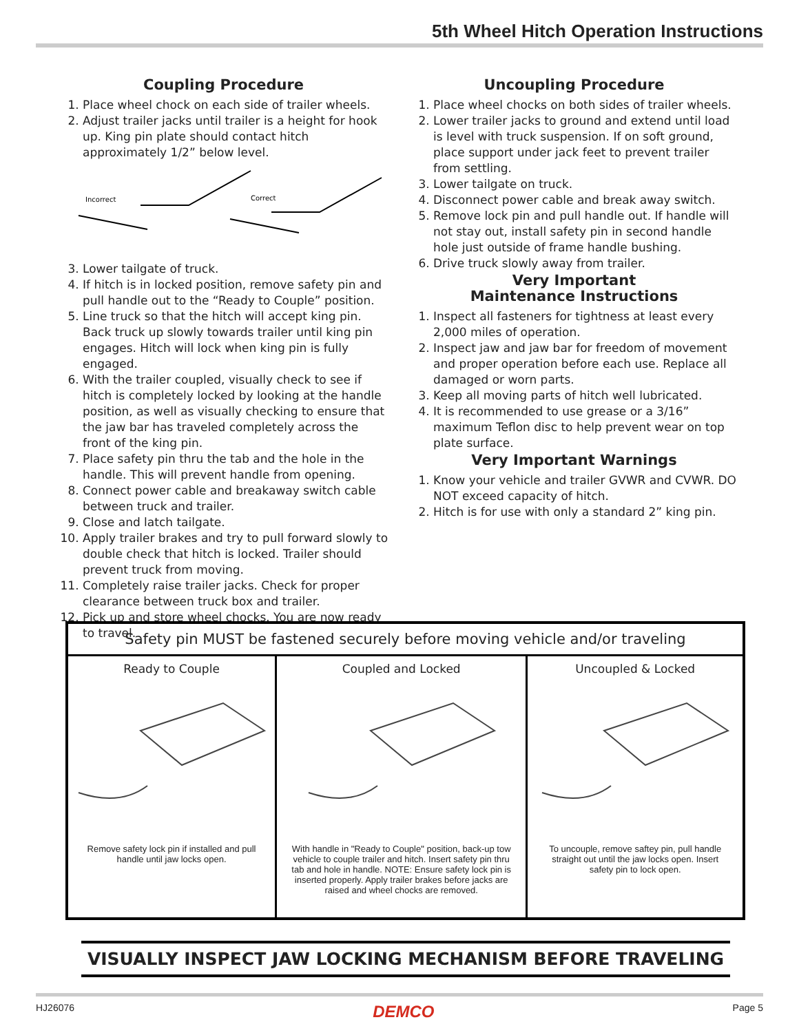5th Wheel Hitch Operation Instructions
Coupling Procedure
1. Place wheel chock on each side of trailer wheels.
2. Adjust trailer jacks until trailer is a height for hook up. King pin plate should contact hitch approximately 1/2” below level.
Incorrect
Correct
3. Lower tailgate of truck.
4. If hitch is in locked position, remove safety pin and pull handle out to the “Ready to Couple” position.
5. Line truck so that the hitch will accept king pin. Back truck up slowly towards trailer until king pin engages. Hitch will lock when king pin is fully engaged.
6. With the trailer coupled, visually check to see if hitch is completely locked by looking at the handle position, as well as visually checking to ensure that the jaw bar has traveled completely across the front of the king pin.
7. Place safety pin thru the tab and the hole in the handle. This will prevent handle from opening.
8. Connect power cable and breakaway switch cable between truck and trailer.
9. Close and latch tailgate.
10. Apply trailer brakes and try to pull forward slowly to double check that hitch is locked. Trailer should prevent truck from moving.
11. Completely raise trailer jacks. Check for proper clearance between truck box and trailer.
12. Pick up and store wheel chocks. You are now ready to travel.
Uncoupling Procedure
1. Place wheel chocks on both sides of trailer wheels.
2. Lower trailer jacks to ground and extend until load is level with truck suspension. If on soft ground, place support under jack feet to prevent trailer from settling.
3. Lower tailgate on truck.
4. Disconnect power cable and break away switch.
5. Remove lock pin and pull handle out. If handle will not stay out, install safety pin in second handle hole just outside of frame handle bushing.
6. Drive truck slowly away from trailer.
Very Important
Maintenance Instructions
1. Inspect all fasteners for tightness at least every 2,000 miles of operation.
2. Inspect jaw and jaw bar for freedom of movement and proper operation before each use. Replace all damaged or worn parts.
3. Keep all moving parts of hitch well lubricated.
4. It is recommended to use grease or a 3/16” maximum Teflon disc to help prevent wear on top plate surface.
Very Important Warnings
1. Know your vehicle and trailer GVWR and CVWR. DO NOT exceed capacity of hitch.
2. Hitch is for use with only a standard 2” king pin.
| Safety pin MUST be fastened securely before moving vehicle and/or traveling | | |
| --- | --- | --- |
| Ready to Couple Remove safety lock pin if installed and pull handle until jaw locks open. | Coupled and Locked With handle in "Ready to Couple" position, back-up tow vehicle to couple trailer and hitch. Insert safety pin thru tab and hole in handle. NOTE: Ensure safety lock pin is inserted properly. Apply trailer brakes before jacks are raised and wheel chocks are removed. | Uncoupled & Locked To uncouple, remove saftey pin, pull handle straight out until the jaw locks open. Insert safety pin to lock open. |
VISUALLY INSPECT JAW LOCKING MECHANISM BEFORE TRAVELING
HJ26076 DEMCO Page 5